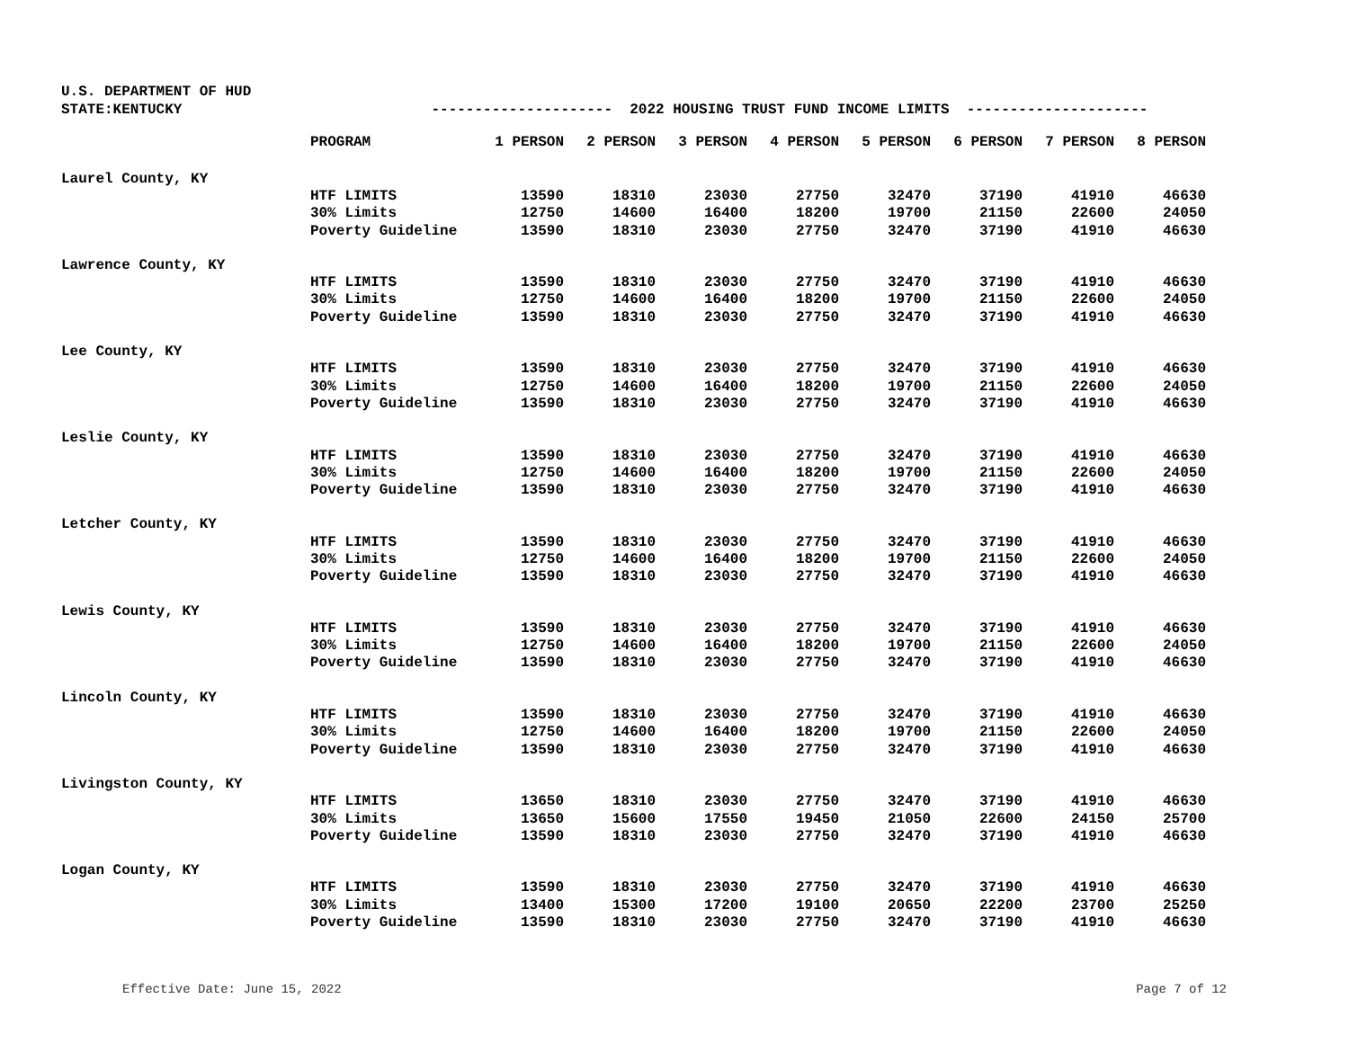U.S. DEPARTMENT OF HUD
STATE:KENTUCKY --------------------- 2022 HOUSING TRUST FUND INCOME LIMITS ---------------------
| | PROGRAM | 1 PERSON | 2 PERSON | 3 PERSON | 4 PERSON | 5 PERSON | 6 PERSON | 7 PERSON | 8 PERSON |
| --- | --- | --- | --- | --- | --- | --- | --- | --- | --- |
| Laurel County, KY | | | | | | | | | |
| | HTF LIMITS | 13590 | 18310 | 23030 | 27750 | 32470 | 37190 | 41910 | 46630 |
| | 30% Limits | 12750 | 14600 | 16400 | 18200 | 19700 | 21150 | 22600 | 24050 |
| | Poverty Guideline | 13590 | 18310 | 23030 | 27750 | 32470 | 37190 | 41910 | 46630 |
| Lawrence County, KY | | | | | | | | | |
| | HTF LIMITS | 13590 | 18310 | 23030 | 27750 | 32470 | 37190 | 41910 | 46630 |
| | 30% Limits | 12750 | 14600 | 16400 | 18200 | 19700 | 21150 | 22600 | 24050 |
| | Poverty Guideline | 13590 | 18310 | 23030 | 27750 | 32470 | 37190 | 41910 | 46630 |
| Lee County, KY | | | | | | | | | |
| | HTF LIMITS | 13590 | 18310 | 23030 | 27750 | 32470 | 37190 | 41910 | 46630 |
| | 30% Limits | 12750 | 14600 | 16400 | 18200 | 19700 | 21150 | 22600 | 24050 |
| | Poverty Guideline | 13590 | 18310 | 23030 | 27750 | 32470 | 37190 | 41910 | 46630 |
| Leslie County, KY | | | | | | | | | |
| | HTF LIMITS | 13590 | 18310 | 23030 | 27750 | 32470 | 37190 | 41910 | 46630 |
| | 30% Limits | 12750 | 14600 | 16400 | 18200 | 19700 | 21150 | 22600 | 24050 |
| | Poverty Guideline | 13590 | 18310 | 23030 | 27750 | 32470 | 37190 | 41910 | 46630 |
| Letcher County, KY | | | | | | | | | |
| | HTF LIMITS | 13590 | 18310 | 23030 | 27750 | 32470 | 37190 | 41910 | 46630 |
| | 30% Limits | 12750 | 14600 | 16400 | 18200 | 19700 | 21150 | 22600 | 24050 |
| | Poverty Guideline | 13590 | 18310 | 23030 | 27750 | 32470 | 37190 | 41910 | 46630 |
| Lewis County, KY | | | | | | | | | |
| | HTF LIMITS | 13590 | 18310 | 23030 | 27750 | 32470 | 37190 | 41910 | 46630 |
| | 30% Limits | 12750 | 14600 | 16400 | 18200 | 19700 | 21150 | 22600 | 24050 |
| | Poverty Guideline | 13590 | 18310 | 23030 | 27750 | 32470 | 37190 | 41910 | 46630 |
| Lincoln County, KY | | | | | | | | | |
| | HTF LIMITS | 13590 | 18310 | 23030 | 27750 | 32470 | 37190 | 41910 | 46630 |
| | 30% Limits | 12750 | 14600 | 16400 | 18200 | 19700 | 21150 | 22600 | 24050 |
| | Poverty Guideline | 13590 | 18310 | 23030 | 27750 | 32470 | 37190 | 41910 | 46630 |
| Livingston County, KY | | | | | | | | | |
| | HTF LIMITS | 13650 | 18310 | 23030 | 27750 | 32470 | 37190 | 41910 | 46630 |
| | 30% Limits | 13650 | 15600 | 17550 | 19450 | 21050 | 22600 | 24150 | 25700 |
| | Poverty Guideline | 13590 | 18310 | 23030 | 27750 | 32470 | 37190 | 41910 | 46630 |
| Logan County, KY | | | | | | | | | |
| | HTF LIMITS | 13590 | 18310 | 23030 | 27750 | 32470 | 37190 | 41910 | 46630 |
| | 30% Limits | 13400 | 15300 | 17200 | 19100 | 20650 | 22200 | 23700 | 25250 |
| | Poverty Guideline | 13590 | 18310 | 23030 | 27750 | 32470 | 37190 | 41910 | 46630 |
Effective Date: June 15, 2022 Page 7 of 12